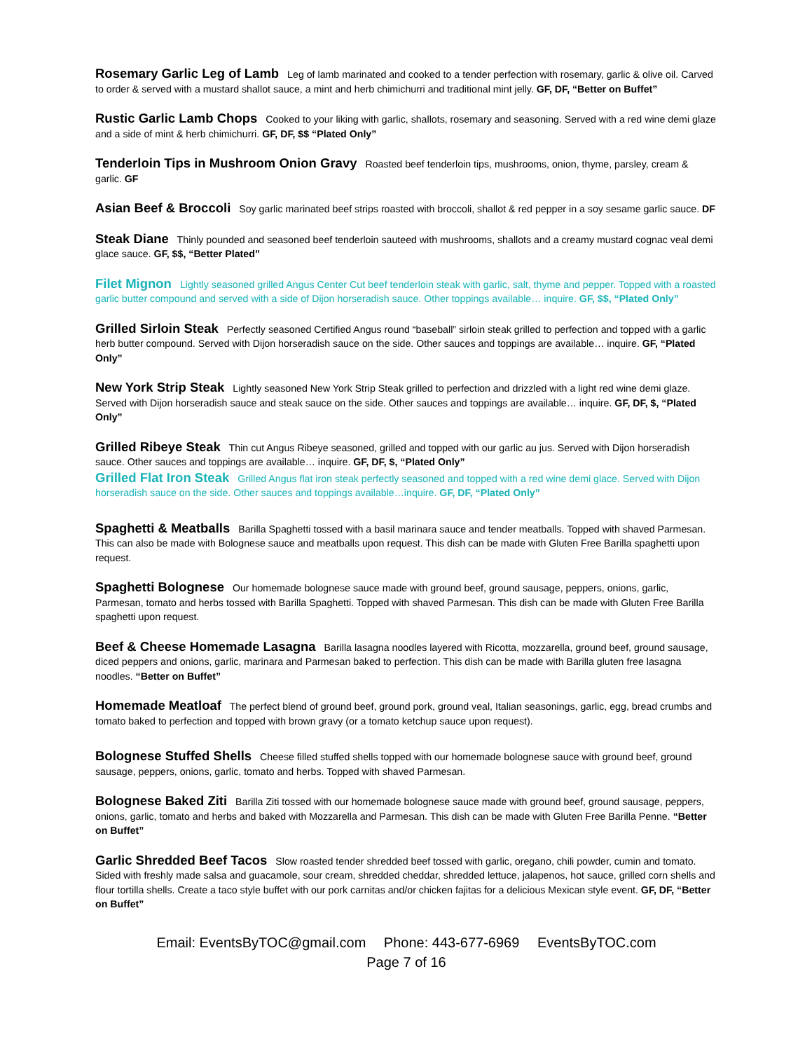Rosemary Garlic Leg of Lamb Leg of lamb marinated and cooked to a tender perfection with rosemary, garlic & olive oil. Carved to order & served with a mustard shallot sauce, a mint and herb chimichurri and traditional mint jelly. GF, DF, “Better on Buffet”
Rustic Garlic Lamb Chops Cooked to your liking with garlic, shallots, rosemary and seasoning. Served with a red wine demi glaze and a side of mint & herb chimichurri. GF, DF, $$ “Plated Only”
Tenderloin Tips in Mushroom Onion Gravy Roasted beef tenderloin tips, mushrooms, onion, thyme, parsley, cream & garlic. GF
Asian Beef & Broccoli Soy garlic marinated beef strips roasted with broccoli, shallot & red pepper in a soy sesame garlic sauce. DF
Steak Diane Thinly pounded and seasoned beef tenderloin sauteed with mushrooms, shallots and a creamy mustard cognac veal demi glace sauce. GF, $$, “Better Plated”
Filet Mignon Lightly seasoned grilled Angus Center Cut beef tenderloin steak with garlic, salt, thyme and pepper. Topped with a roasted garlic butter compound and served with a side of Dijon horseradish sauce. Other toppings available… inquire. GF, $$, “Plated Only”
Grilled Sirloin Steak Perfectly seasoned Certified Angus round “baseball” sirloin steak grilled to perfection and topped with a garlic herb butter compound. Served with Dijon horseradish sauce on the side. Other sauces and toppings are available… inquire. GF, “Plated Only”
New York Strip Steak Lightly seasoned New York Strip Steak grilled to perfection and drizzled with a light red wine demi glaze. Served with Dijon horseradish sauce and steak sauce on the side. Other sauces and toppings are available… inquire. GF, DF, $, “Plated Only”
Grilled Ribeye Steak Thin cut Angus Ribeye seasoned, grilled and topped with our garlic au jus. Served with Dijon horseradish sauce. Other sauces and toppings are available… inquire. GF, DF, $, “Plated Only”
Grilled Flat Iron Steak Grilled Angus flat iron steak perfectly seasoned and topped with a red wine demi glace. Served with Dijon horseradish sauce on the side. Other sauces and toppings available…inquire. GF, DF, “Plated Only”
Spaghetti & Meatballs Barilla Spaghetti tossed with a basil marinara sauce and tender meatballs. Topped with shaved Parmesan. This can also be made with Bolognese sauce and meatballs upon request. This dish can be made with Gluten Free Barilla spaghetti upon request.
Spaghetti Bolognese Our homemade bolognese sauce made with ground beef, ground sausage, peppers, onions, garlic, Parmesan, tomato and herbs tossed with Barilla Spaghetti. Topped with shaved Parmesan. This dish can be made with Gluten Free Barilla spaghetti upon request.
Beef & Cheese Homemade Lasagna Barilla lasagna noodles layered with Ricotta, mozzarella, ground beef, ground sausage, diced peppers and onions, garlic, marinara and Parmesan baked to perfection. This dish can be made with Barilla gluten free lasagna noodles. “Better on Buffet”
Homemade Meatloaf The perfect blend of ground beef, ground pork, ground veal, Italian seasonings, garlic, egg, bread crumbs and tomato baked to perfection and topped with brown gravy (or a tomato ketchup sauce upon request).
Bolognese Stuffed Shells Cheese filled stuffed shells topped with our homemade bolognese sauce with ground beef, ground sausage, peppers, onions, garlic, tomato and herbs. Topped with shaved Parmesan.
Bolognese Baked Ziti Barilla Ziti tossed with our homemade bolognese sauce made with ground beef, ground sausage, peppers, onions, garlic, tomato and herbs and baked with Mozzarella and Parmesan. This dish can be made with Gluten Free Barilla Penne. “Better on Buffet”
Garlic Shredded Beef Tacos Slow roasted tender shredded beef tossed with garlic, oregano, chili powder, cumin and tomato. Sided with freshly made salsa and guacamole, sour cream, shredded cheddar, shredded lettuce, jalapenos, hot sauce, grilled corn shells and flour tortilla shells. Create a taco style buffet with our pork carnitas and/or chicken fajitas for a delicious Mexican style event. GF, DF, “Better on Buffet”
Email: EventsByTOC@gmail.com Phone: 443-677-6969 EventsByTOC.com
Page 7 of 16